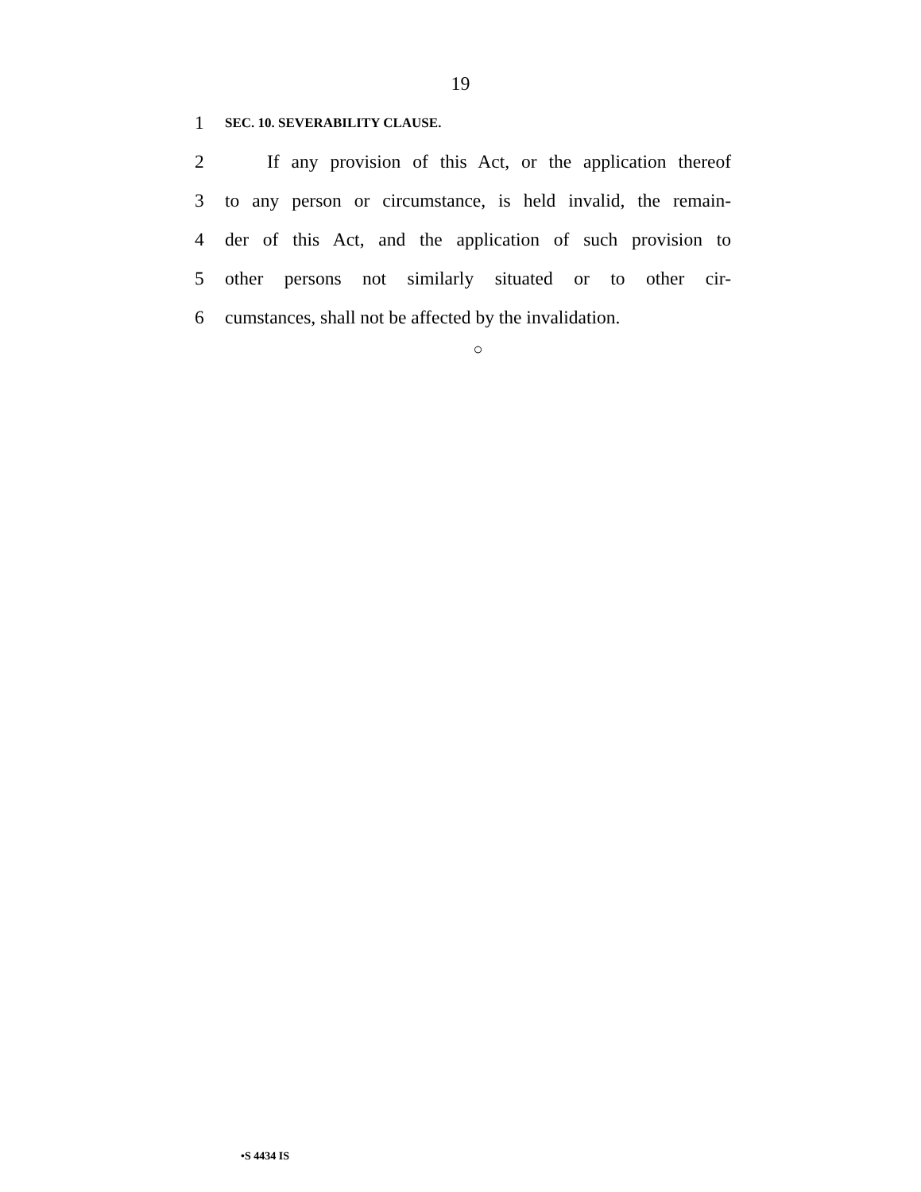19
1 SEC. 10. SEVERABILITY CLAUSE.
2 If any provision of this Act, or the application thereof
3 to any person or circumstance, is held invalid, the remain-
4 der of this Act, and the application of such provision to
5 other persons not similarly situated or to other cir-
6 cumstances, shall not be affected by the invalidation.
○
•S 4434 IS